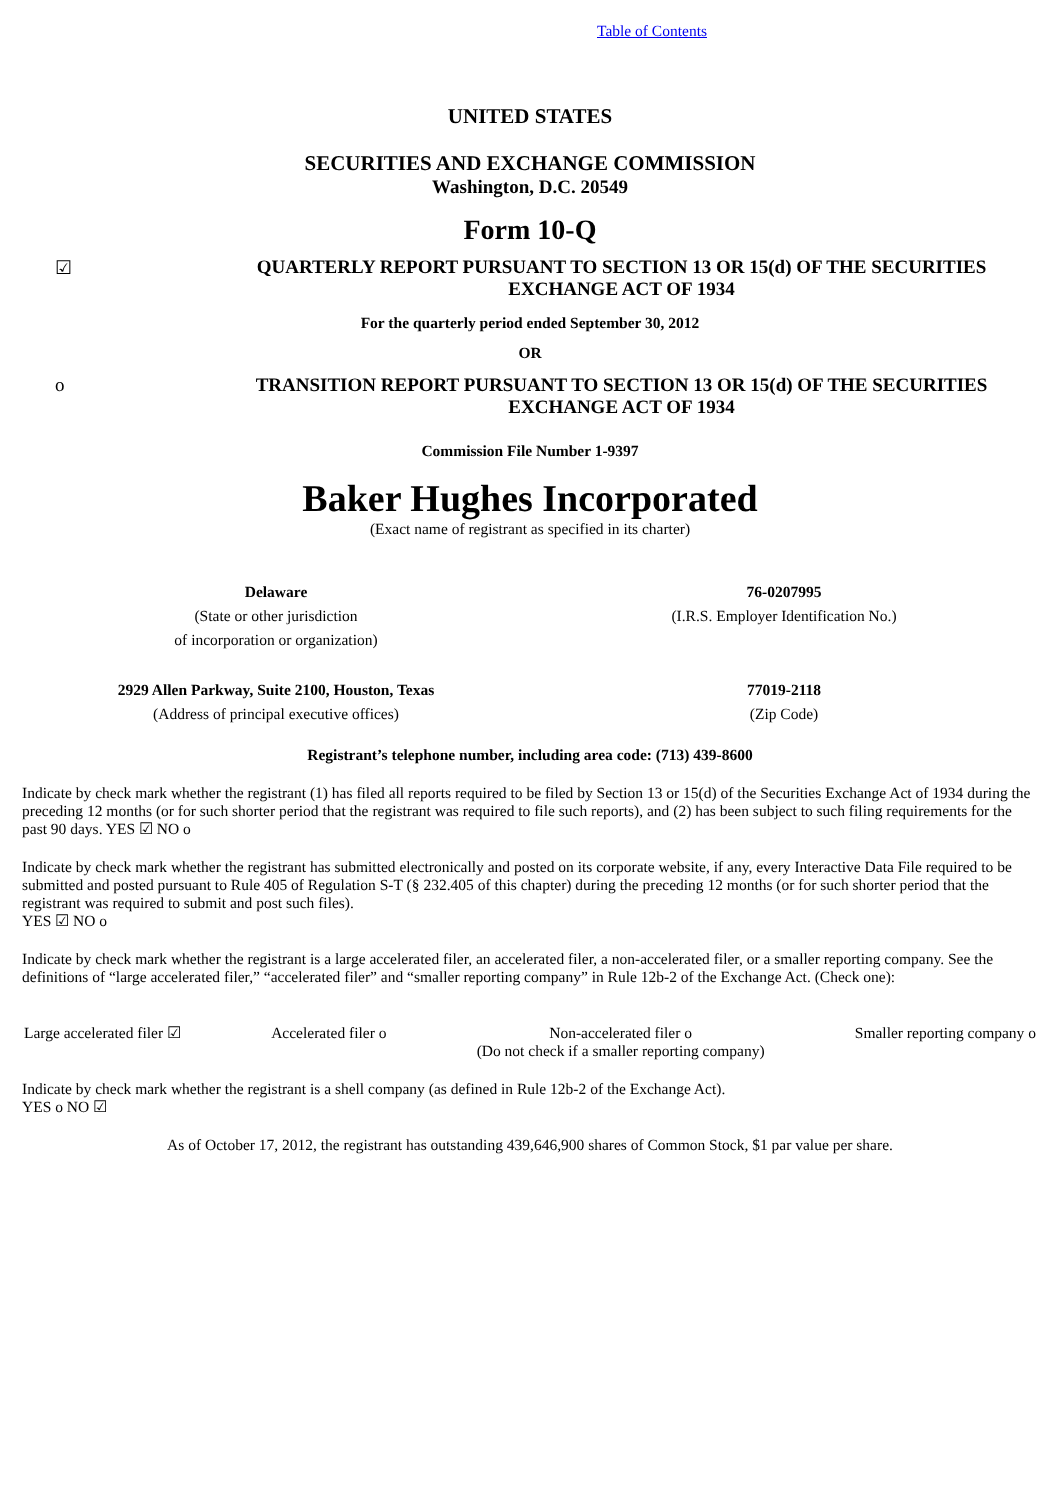Table of Contents
UNITED STATES
SECURITIES AND EXCHANGE COMMISSION
Washington, D.C. 20549
Form 10-Q
☑ QUARTERLY REPORT PURSUANT TO SECTION 13 OR 15(d) OF THE SECURITIES EXCHANGE ACT OF 1934
For the quarterly period ended September 30, 2012
OR
o TRANSITION REPORT PURSUANT TO SECTION 13 OR 15(d) OF THE SECURITIES EXCHANGE ACT OF 1934
Commission File Number 1-9397
Baker Hughes Incorporated
(Exact name of registrant as specified in its charter)
Delaware
(State or other jurisdiction
of incorporation or organization)
76-0207995
(I.R.S. Employer Identification No.)
2929 Allen Parkway, Suite 2100, Houston, Texas
(Address of principal executive offices)
77019-2118
(Zip Code)
Registrant’s telephone number, including area code: (713) 439-8600
Indicate by check mark whether the registrant (1) has filed all reports required to be filed by Section 13 or 15(d) of the Securities Exchange Act of 1934 during the preceding 12 months (or for such shorter period that the registrant was required to file such reports), and (2) has been subject to such filing requirements for the past 90 days. YES ☑ NO o
Indicate by check mark whether the registrant has submitted electronically and posted on its corporate website, if any, every Interactive Data File required to be submitted and posted pursuant to Rule 405 of Regulation S-T (§ 232.405 of this chapter) during the preceding 12 months (or for such shorter period that the registrant was required to submit and post such files).
YES ☑ NO o
Indicate by check mark whether the registrant is a large accelerated filer, an accelerated filer, a non-accelerated filer, or a smaller reporting company. See the definitions of “large accelerated filer,” “accelerated filer” and “smaller reporting company” in Rule 12b-2 of the Exchange Act. (Check one):
Large accelerated filer ☑ Accelerated filer o Non-accelerated filer o
(Do not check if a smaller reporting company) Smaller reporting company o
Indicate by check mark whether the registrant is a shell company (as defined in Rule 12b-2 of the Exchange Act).
YES o NO ☑
As of October 17, 2012, the registrant has outstanding 439,646,900 shares of Common Stock, $1 par value per share.